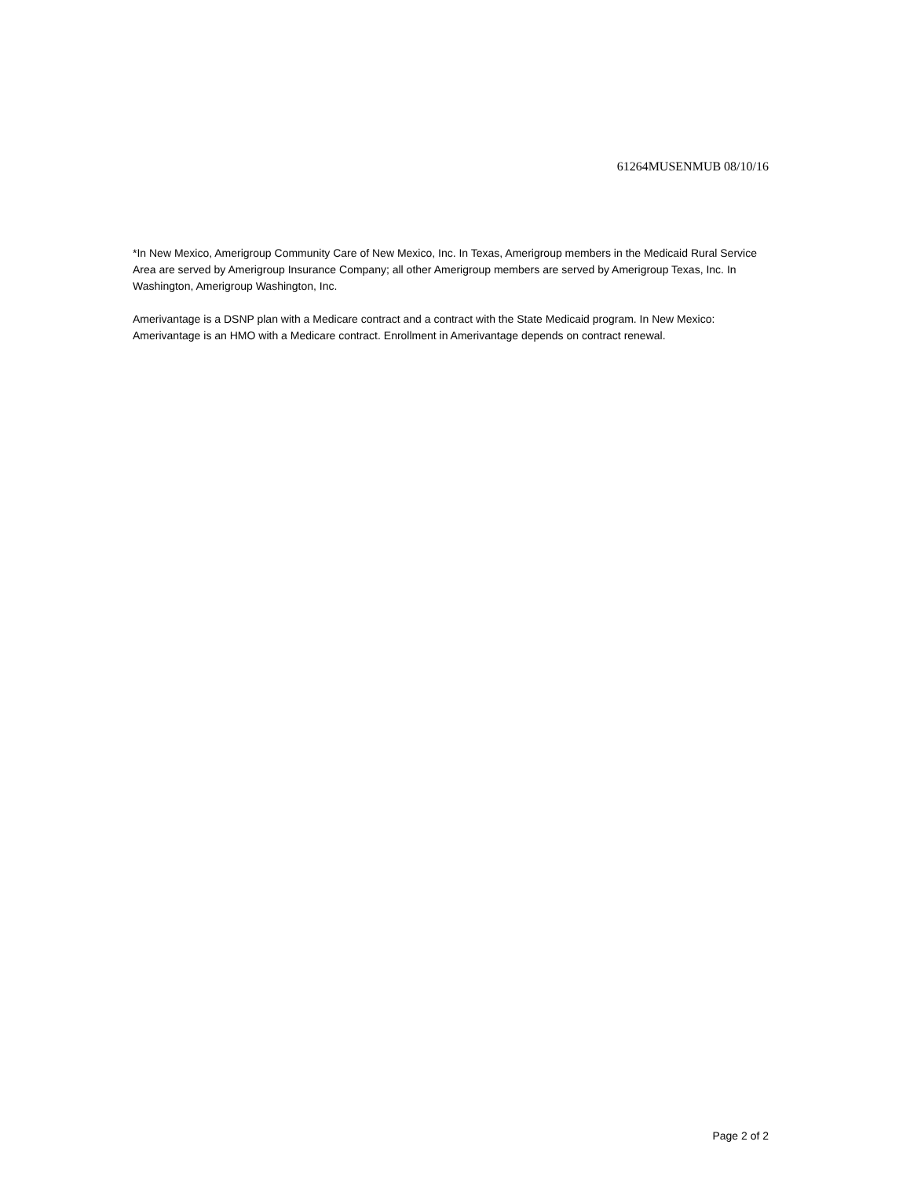61264MUSENMUB 08/10/16
*In New Mexico, Amerigroup Community Care of New Mexico, Inc. In Texas, Amerigroup members in the Medicaid Rural Service Area are served by Amerigroup Insurance Company; all other Amerigroup members are served by Amerigroup Texas, Inc. In Washington, Amerigroup Washington, Inc.
Amerivantage is a DSNP plan with a Medicare contract and a contract with the State Medicaid program. In New Mexico: Amerivantage is an HMO with a Medicare contract. Enrollment in Amerivantage depends on contract renewal.
Page 2 of 2